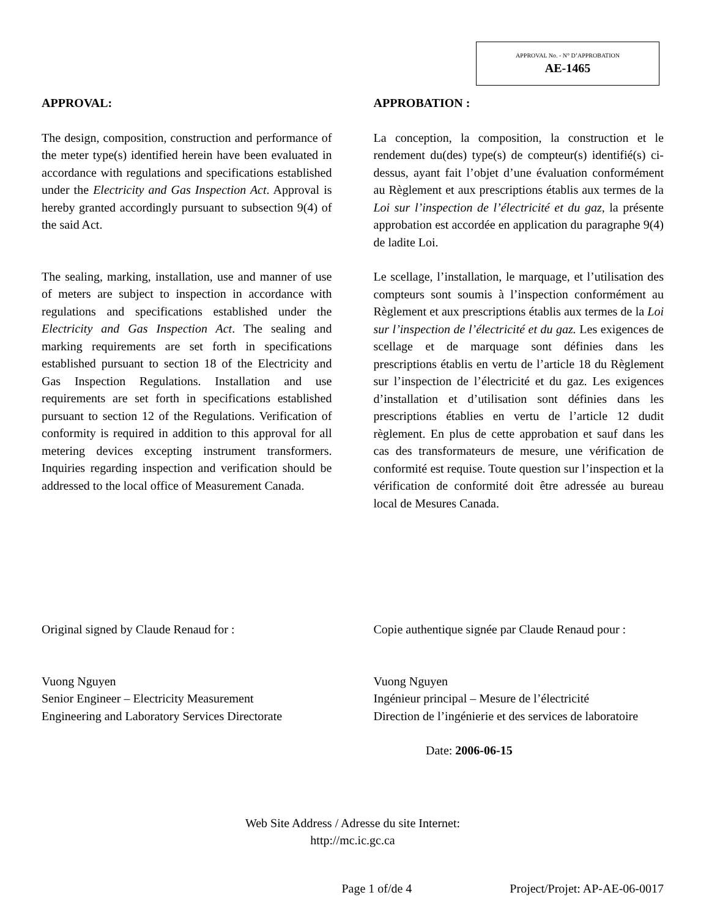APPROVAL No. - N° D’APPROBATION
AE-1465
APPROVAL:
The design, composition, construction and performance of the meter type(s) identified herein have been evaluated in accordance with regulations and specifications established under the Electricity and Gas Inspection Act. Approval is hereby granted accordingly pursuant to subsection 9(4) of the said Act.
The sealing, marking, installation, use and manner of use of meters are subject to inspection in accordance with regulations and specifications established under the Electricity and Gas Inspection Act. The sealing and marking requirements are set forth in specifications established pursuant to section 18 of the Electricity and Gas Inspection Regulations. Installation and use requirements are set forth in specifications established pursuant to section 12 of the Regulations. Verification of conformity is required in addition to this approval for all metering devices excepting instrument transformers. Inquiries regarding inspection and verification should be addressed to the local office of Measurement Canada.
APPROBATION :
La conception, la composition, la construction et le rendement du(des) type(s) de compteur(s) identifié(s) ci-dessus, ayant fait l’objet d’une évaluation conformément au Règlement et aux prescriptions établis aux termes de la Loi sur l’inspection de l’électricité et du gaz, la présente approbation est accordée en application du paragraphe 9(4) de ladite Loi.
Le scellage, l’installation, le marquage, et l’utilisation des compteurs sont soumis à l’inspection conformément au Règlement et aux prescriptions établis aux termes de la Loi sur l’inspection de l’électricité et du gaz. Les exigences de scellage et de marquage sont définies dans les prescriptions établis en vertu de l’article 18 du Règlement sur l’inspection de l’électricité et du gaz. Les exigences d’installation et d’utilisation sont définies dans les prescriptions établies en vertu de l’article 12 dudit règlement. En plus de cette approbation et sauf dans les cas des transformateurs de mesure, une vérification de conformité est requise. Toute question sur l’inspection et la vérification de conformité doit être adressée au bureau local de Mesures Canada.
Original signed by Claude Renaud for :
Vuong Nguyen
Senior Engineer – Electricity Measurement
Engineering and Laboratory Services Directorate
Copie authentique signée par Claude Renaud pour :
Vuong Nguyen
Ingénieur principal – Mesure de l’électricité
Direction de l’ingénierie et des services de laboratoire
Date: 2006-06-15
Web Site Address / Adresse du site Internet:
http://mc.ic.gc.ca
Page 1 of/de 4 Project/Projet: AP-AE-06-0017